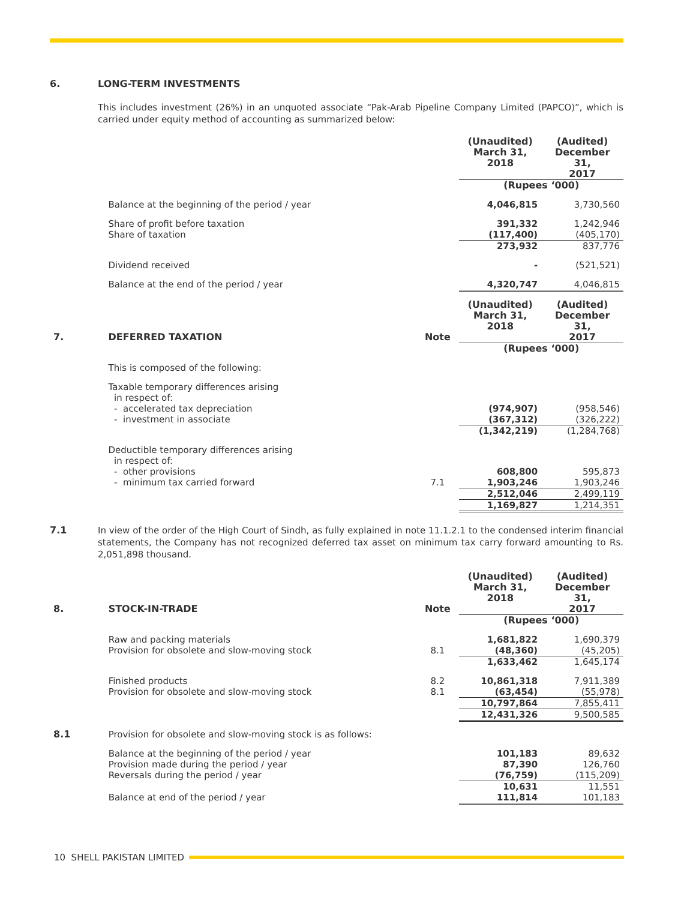6. LONG-TERM INVESTMENTS
This includes investment (26%) in an unquoted associate “Pak-Arab Pipeline Company Limited (PAPCO)”, which is carried under equity method of accounting as summarized below:
| | | | (Unaudited) March 31, 2018 | (Audited) December 31, 2017 |
| | | | (Rupees ‘000) | |
| | Balance at the beginning of the period / year | | 4,046,815 | 3,730,560 |
| | Share of profit before taxation Share of taxation | | 391,332 (117,400) | 1,242,946 (405,170) |
| | | | 273,932 | 837,776 |
| | Dividend received | | - | (521,521) |
| | Balance at the end of the period / year | | 4,320,747 | 4,046,815 |
| 7. | DEFERRED TAXATION | Note | (Unaudited) March 31, 2018 | (Audited) December 31, 2017 |
| | | | (Rupees ‘000) | |
| | This is composed of the following: | | | |
| | Taxable temporary differences arising in respect of: - accelerated tax depreciation - investment in associate | | (974,907) (367,312) | (958,546) (326,222) |
| | | | (1,342,219) | (1,284,768) |
| | Deductible temporary differences arising in respect of: - other provisions - minimum tax carried forward | 7.1 | 608,800 1,903,246 | 595,873 1,903,246 |
| | | | 2,512,046 | 2,499,119 |
| | | | 1,169,827 | 1,214,351 |
7.1
In view of the order of the High Court of Sindh, as fully explained in note 11.1.2.1 to the condensed interim financial statements, the Company has not recognized deferred tax asset on minimum tax carry forward amounting to Rs. 2,051,898 thousand.
| 8. | STOCK-IN-TRADE | Note | (Unaudited) March 31, 2018 | (Audited) December 31, 2017 |
| --- | --- | --- | --- | --- |
| | | | (Rupees ‘000) | |
| | Raw and packing materials Provision for obsolete and slow-moving stock | 8.1 | 1,681,822 (48,360) | 1,690,379 (45,205) |
| | | | 1,633,462 | 1,645,174 |
| | Finished products Provision for obsolete and slow-moving stock | 8.2 8.1 | 10,861,318 (63,454) | 7,911,389 (55,978) |
| | | | 10,797,864 | 7,855,411 |
| | | | 12,431,326 | 9,500,585 |
| 8.1 | Provision for obsolete and slow-moving stock is as follows: | | | |
| | Balance at the beginning of the period / year Provision made during the period / year Reversals during the period / year | | 101,183 87,390 (76,759) | 89,632 126,760 (115,209) |
| | | | 10,631 | 11,551 |
| | Balance at end of the period / year | | 111,814 | 101,183 |
10 SHELL PAKISTAN LIMITED